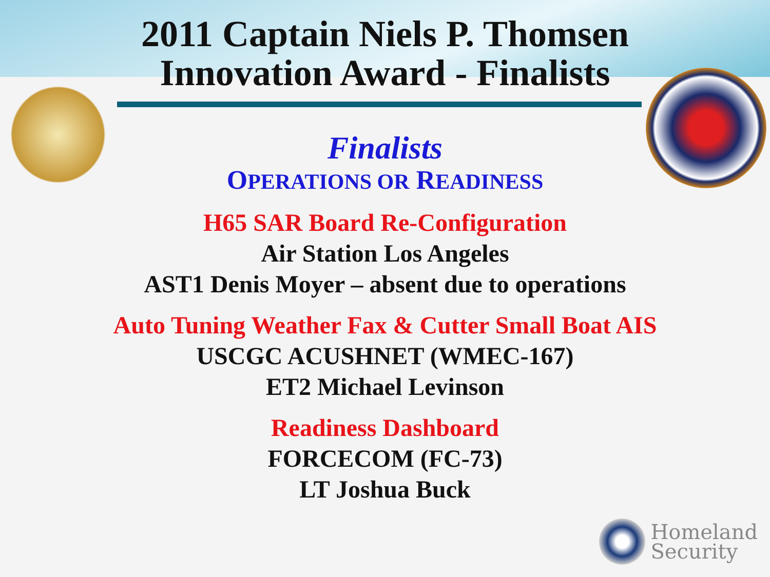2011 Captain Niels P. Thomsen
Innovation Award - Finalists
Finalists
OPERATIONS OR READINESS
H65 SAR Board Re-Configuration
Air Station Los Angeles
AST1 Denis Moyer – absent due to operations
Auto Tuning Weather Fax & Cutter Small Boat AIS
USCGC ACUSHNET (WMEC-167)
ET2 Michael Levinson
Readiness Dashboard
FORCECOM (FC-73)
LT Joshua Buck
Homeland
Security